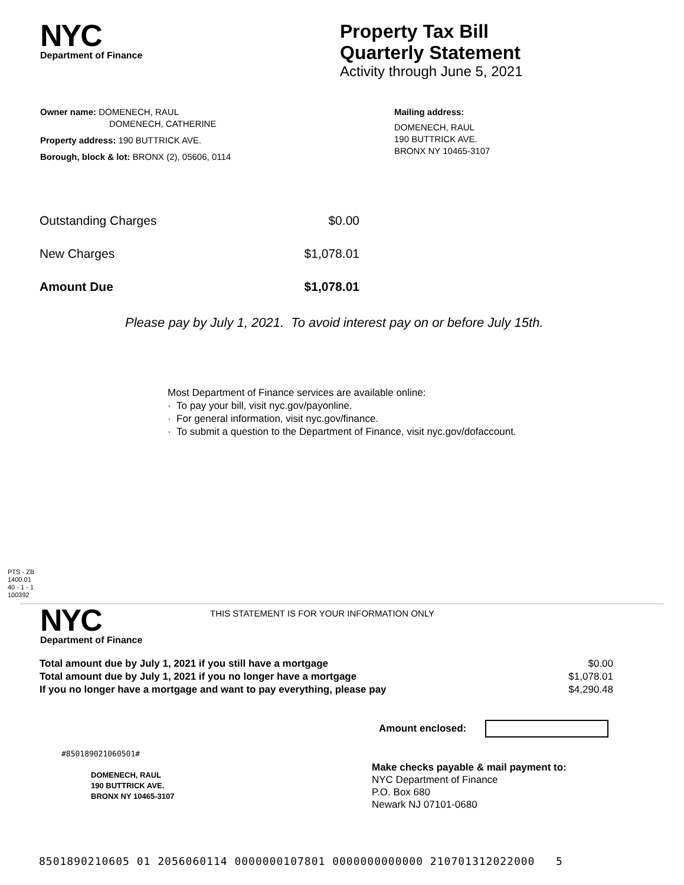NYC
Department of Finance
Property Tax Bill
Quarterly Statement
Activity through June 5, 2021
Owner name: DOMENECH, RAUL
DOMENECH, CATHERINE
Property address: 190 BUTTRICK AVE.
Borough, block & lot: BRONX (2), 05606, 0114
Mailing address:
DOMENECH, RAUL
190 BUTTRICK AVE.
BRONX NY 10465-3107
| Outstanding Charges | $0.00 |
| New Charges | $1,078.01 |
| Amount Due | $1,078.01 |
Please pay by July 1, 2021. To avoid interest pay on or before July 15th.
Most Department of Finance services are available online:
· To pay your bill, visit nyc.gov/payonline.
· For general information, visit nyc.gov/finance.
· To submit a question to the Department of Finance, visit nyc.gov/dofaccount.
PTS - ZB
1400.01
40 - 1 - 1
100392
NYC
Department of Finance
THIS STATEMENT IS FOR YOUR INFORMATION ONLY
| Total amount due by July 1, 2021 if you still have a mortgage | $0.00 |
| Total amount due by July 1, 2021 if you no longer have a mortgage | $1,078.01 |
| If you no longer have a mortgage and want to pay everything, please pay | $4,290.48 |
Amount enclosed:
#850189021060501#
DOMENECH, RAUL
190 BUTTRICK AVE.
BRONX NY 10465-3107
Make checks payable & mail payment to:
NYC Department of Finance
P.O. Box 680
Newark NJ 07101-0680
8501890210605 01 2056060114 0000000107801 0000000000000 210701312022000 5